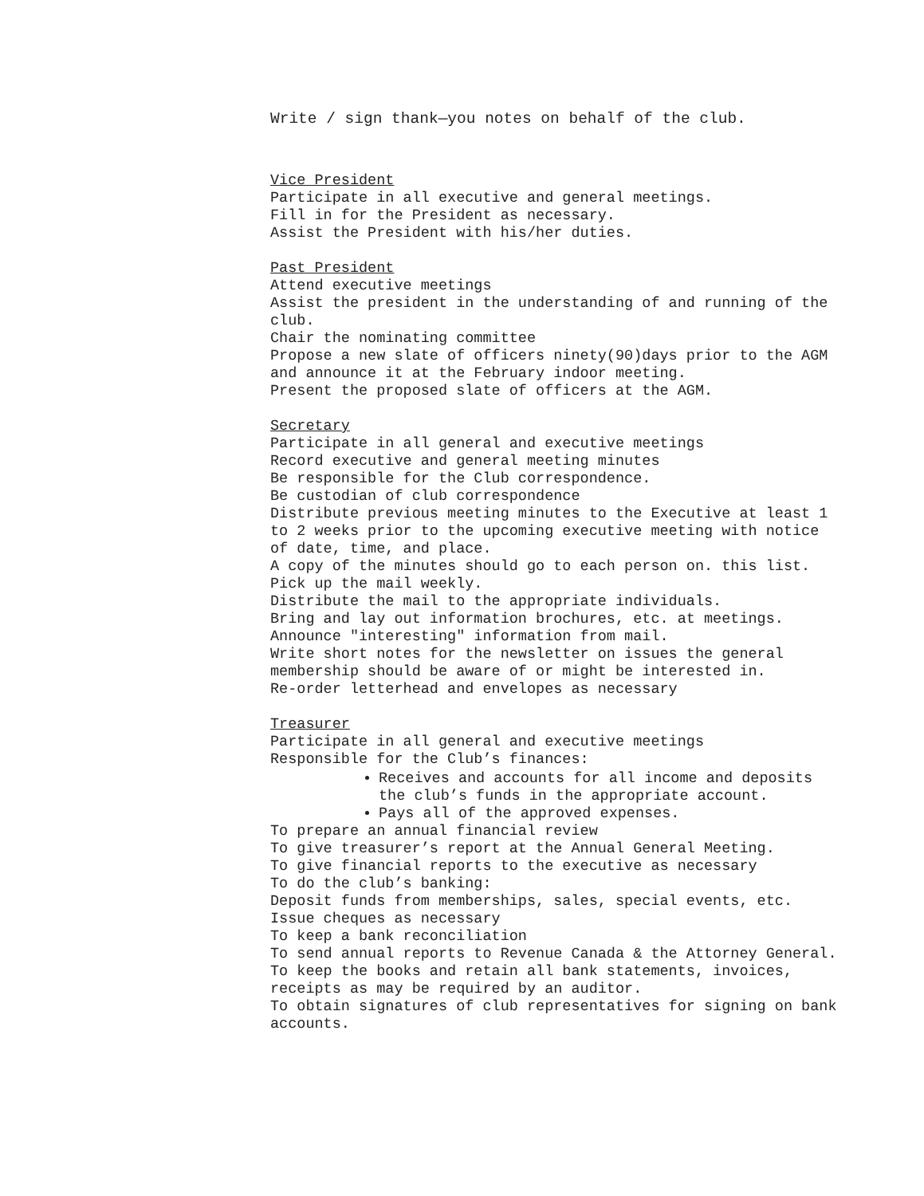Write / sign thank—you notes on behalf of the club.
Vice President
Participate in all executive and general meetings.
Fill in for the President as necessary.
Assist the President with his/her duties.
Past President
Attend executive meetings
Assist the president in the understanding of and running of the club.
Chair the nominating committee
Propose a new slate of officers ninety(90)days prior to the AGM and announce it at the February indoor meeting.
Present the proposed slate of officers at the AGM.
Secretary
Participate in all general and executive meetings
Record executive and general meeting minutes
Be responsible for the Club correspondence.
Be custodian of club correspondence
Distribute previous meeting minutes to the Executive at least 1 to 2 weeks prior to the upcoming executive meeting with notice of date, time, and place.
A copy of the minutes should go to each person on. this list.
Pick up the mail weekly.
Distribute the mail to the appropriate individuals.
Bring and lay out information brochures, etc. at meetings.
Announce "interesting" information from mail.
Write short notes for the newsletter on issues the general membership should be aware of or might be interested in.
Re-order letterhead and envelopes as necessary
Treasurer
Participate in all general and executive meetings
Responsible for the Club’s finances:
Receives and accounts for all income and deposits the club’s funds in the appropriate account.
Pays all of the approved expenses.
To prepare an annual financial review
To give treasurer’s report at the Annual General Meeting.
To give financial reports to the executive as necessary
To do the club’s banking:
Deposit funds from memberships, sales, special events, etc.
Issue cheques as necessary
To keep a bank reconciliation
To send annual reports to Revenue Canada & the Attorney General.
To keep the books and retain all bank statements, invoices, receipts as may be required by an auditor.
To obtain signatures of club representatives for signing on bank accounts.